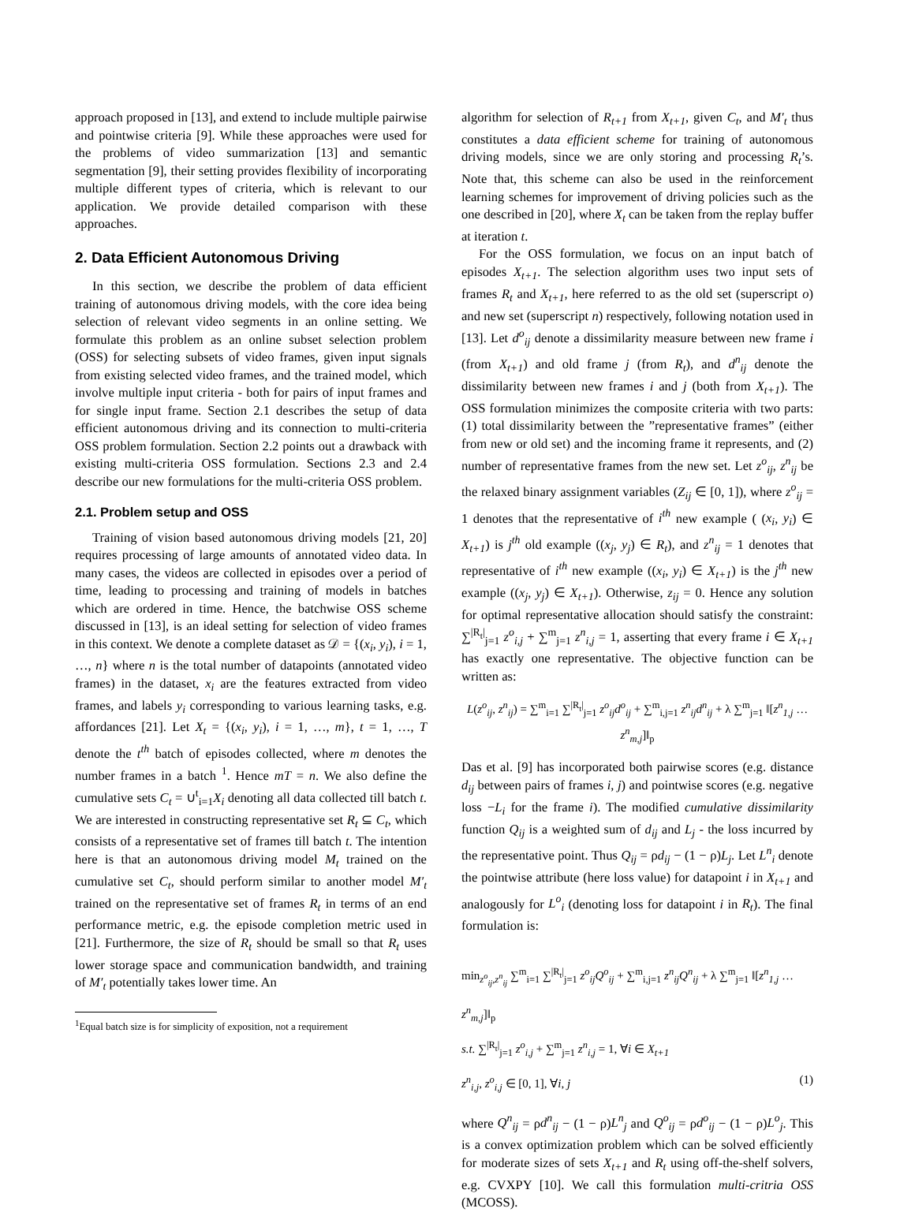approach proposed in [13], and extend to include multiple pairwise and pointwise criteria [9]. While these approaches were used for the problems of video summarization [13] and semantic segmentation [9], their setting provides flexibility of incorporating multiple different types of criteria, which is relevant to our application. We provide detailed comparison with these approaches.
2. Data Efficient Autonomous Driving
In this section, we describe the problem of data efficient training of autonomous driving models, with the core idea being selection of relevant video segments in an online setting. We formulate this problem as an online subset selection problem (OSS) for selecting subsets of video frames, given input signals from existing selected video frames, and the trained model, which involve multiple input criteria - both for pairs of input frames and for single input frame. Section 2.1 describes the setup of data efficient autonomous driving and its connection to multi-criteria OSS problem formulation. Section 2.2 points out a drawback with existing multi-criteria OSS formulation. Sections 2.3 and 2.4 describe our new formulations for the multi-criteria OSS problem.
2.1. Problem setup and OSS
Training of vision based autonomous driving models [21, 20] requires processing of large amounts of annotated video data. In many cases, the videos are collected in episodes over a period of time, leading to processing and training of models in batches which are ordered in time. Hence, the batchwise OSS scheme discussed in [13], is an ideal setting for selection of video frames in this context. We denote a complete dataset as 𝒟 = {(x<sub>i</sub>, y<sub>i</sub>), i = 1, …, n} where n is the total number of datapoints (annotated video frames) in the dataset, x<sub>i</sub> are the features extracted from video frames, and labels y<sub>i</sub> corresponding to various learning tasks, e.g. affordances [21]. Let X<sub>t</sub> = {(x<sub>i</sub>, y<sub>i</sub>), i = 1, …, m}, t = 1, …, T denote the t<sup>th</sup> batch of episodes collected, where m denotes the number frames in a batch <sup>1</sup>. Hence mT = n. We also define the cumulative sets C<sub>t</sub> = ∪<sup>t</sup><sub>i=1</sub>X<sub>i</sub> denoting all data collected till batch t. We are interested in constructing representative set R<sub>t</sub> ⊆ C<sub>t</sub>, which consists of a representative set of frames till batch t. The intention here is that an autonomous driving model M<sub>t</sub> trained on the cumulative set C<sub>t</sub>, should perform similar to another model M′<sub>t</sub> trained on the representative set of frames R<sub>t</sub> in terms of an end performance metric, e.g. the episode completion metric used in [21]. Furthermore, the size of R<sub>t</sub> should be small so that R<sub>t</sub> uses lower storage space and communication bandwidth, and training of M′<sub>t</sub> potentially takes lower time. An
<sup>1</sup> Equal batch size is for simplicity of exposition, not a requirement
algorithm for selection of R<sub>t+1</sub> from X<sub>t+1</sub>, given C<sub>t</sub>, and M′<sub>t</sub> thus constitutes a data efficient scheme for training of autonomous driving models, since we are only storing and processing R<sub>t</sub>’s. Note that, this scheme can also be used in the reinforcement learning schemes for improvement of driving policies such as the one described in [20], where X<sub>t</sub> can be taken from the replay buffer at iteration t.
For the OSS formulation, we focus on an input batch of episodes X<sub>t+1</sub>. The selection algorithm uses two input sets of frames R<sub>t</sub> and X<sub>t+1</sub>, here referred to as the old set (superscript o) and new set (superscript n) respectively, following notation used in [13]. Let d<sup>o</sup><sub>ij</sub> denote a dissimilarity measure between new frame i (from X<sub>t+1</sub>) and old frame j (from R<sub>t</sub>), and d<sup>n</sup><sub>ij</sub> denote the dissimilarity between new frames i and j (both from X<sub>t+1</sub>). The OSS formulation minimizes the composite criteria with two parts: (1) total dissimilarity between the ”representative frames” (either from new or old set) and the incoming frame it represents, and (2) number of representative frames from the new set. Let z<sup>o</sup><sub>ij</sub>, z<sup>n</sup><sub>ij</sub> be the relaxed binary assignment variables (Z<sub>ij</sub> ∈ [0, 1]), where z<sup>o</sup><sub>ij</sub> = 1 denotes that the representative of i<sup>th</sup> new example ( (x<sub>i</sub>, y<sub>i</sub>) ∈ X<sub>t+1</sub>) is j<sup>th</sup> old example ((x<sub>j</sub>, y<sub>j</sub>) ∈ R<sub>t</sub>), and z<sup>n</sup><sub>ij</sub> = 1 denotes that representative of i<sup>th</sup> new example ((x<sub>i</sub>, y<sub>i</sub>) ∈ X<sub>t+1</sub>) is the j<sup>th</sup> new example ((x<sub>j</sub>, y<sub>j</sub>) ∈ X<sub>t+1</sub>). Otherwise, z<sub>ij</sub> = 0. Hence any solution for optimal representative allocation should satisfy the constraint: ∑<sup>|R<sub>t</sub>|</sup><sub>j=1</sub> z<sup>o</sup><sub>i,j</sub> + ∑<sup>m</sup><sub>j=1</sub> z<sup>n</sup><sub>i,j</sub> = 1, asserting that every frame i ∈ X<sub>t+1</sub> has exactly one representative. The objective function can be written as:
L(z<sup>o</sup><sub>ij</sub>, z<sup>n</sup><sub>ij</sub>) = ∑<sup>m</sup><sub>i=1</sub> ∑<sup>|R<sub>t</sub>|</sup><sub>j=1</sub> z<sup>o</sup><sub>ij</sub>d<sup>o</sup><sub>ij</sub> + ∑<sup>m</sup><sub>i,j=1</sub> z<sup>n</sup><sub>ij</sub>d<sup>n</sup><sub>ij</sub> + λ ∑<sup>m</sup><sub>j=1</sub> ‖[z<sup>n</sup><sub>1,j</sub> … z<sup>n</sup><sub>m,j</sub>]‖<sub>p</sub>
Das et al. [9] has incorporated both pairwise scores (e.g. distance d<sub>ij</sub> between pairs of frames i, j) and pointwise scores (e.g. negative loss −L<sub>i</sub> for the frame i). The modified cumulative dissimilarity function Q<sub>ij</sub> is a weighted sum of d<sub>ij</sub> and L<sub>j</sub> - the loss incurred by the representative point. Thus Q<sub>ij</sub> = ρd<sub>ij</sub> − (1 − ρ)L<sub>j</sub>. Let L<sup>n</sup><sub>i</sub> denote the pointwise attribute (here loss value) for datapoint i in X<sub>t+1</sub> and analogously for L<sup>o</sup><sub>i</sub> (denoting loss for datapoint i in R<sub>t</sub>). The final formulation is:
min<sub>z<sup>o</sup><sub>ij</sub>,z<sup>n</sup><sub>ij</sub></sub> ∑<sup>m</sup><sub>i=1</sub> ∑<sup>|R<sub>t</sub>|</sup><sub>j=1</sub> z<sup>o</sup><sub>ij</sub>Q<sup>o</sup><sub>ij</sub> + ∑<sup>m</sup><sub>i,j=1</sub> z<sup>n</sup><sub>ij</sub>Q<sup>n</sup><sub>ij</sub> + λ ∑<sup>m</sup><sub>j=1</sub> ‖[z<sup>n</sup><sub>1,j</sub> … z<sup>n</sup><sub>m,j</sub>]‖<sub>p</sub>
s.t. ∑<sup>|R<sub>t</sub>|</sup><sub>j=1</sub> z<sup>o</sup><sub>i,j</sub> + ∑<sup>m</sup><sub>j=1</sub> z<sup>n</sup><sub>i,j</sub> = 1, ∀i ∈ X<sub>t+1</sub>
z<sup>n</sup><sub>i,j</sub>, z<sup>o</sup><sub>i,j</sub> ∈ [0, 1], ∀i, j (1)
where Q<sup>n</sup><sub>ij</sub> = ρd<sup>n</sup><sub>ij</sub> − (1 − ρ)L<sup>n</sup><sub>j</sub> and Q<sup>o</sup><sub>ij</sub> = ρd<sup>o</sup><sub>ij</sub> − (1 − ρ)L<sup>o</sup><sub>j</sub>. This is a convex optimization problem which can be solved efficiently for moderate sizes of sets X<sub>t+1</sub> and R<sub>t</sub> using off-the-shelf solvers, e.g. CVXPY [10]. We call this formulation multi-critria OSS (MCOSS).